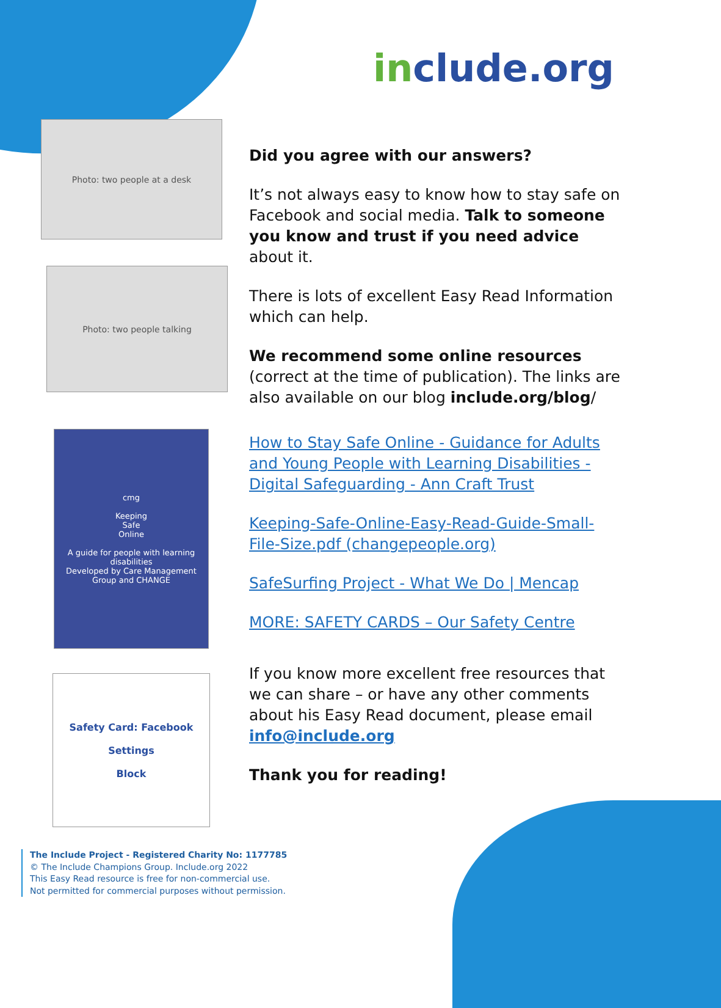include.org
Photo: two people at a desk
Photo: two people talking
cmg
Keeping
Safe
Online
A guide for people with learning disabilities
Developed by Care Management Group and CHANGE
Safety Card: Facebook
Settings
Block
Did you agree with our answers?
It’s not always easy to know how to stay safe on Facebook and social media. Talk to someone you know and trust if you need advice about it.
There is lots of excellent Easy Read Information which can help.
We recommend some online resources (correct at the time of publication). The links are also available on our blog include.org/blog/
How to Stay Safe Online - Guidance for Adults and Young People with Learning Disabilities - Digital Safeguarding - Ann Craft Trust
Keeping-Safe-Online-Easy-Read-Guide-Small-File-Size.pdf (changepeople.org)
SafeSurfing Project - What We Do | Mencap
MORE: SAFETY CARDS – Our Safety Centre
If you know more excellent free resources that we can share – or have any other comments about his Easy Read document, please email info@include.org
Thank you for reading!
The Include Project - Registered Charity No: 1177785
© The Include Champions Group. Include.org 2022
This Easy Read resource is free for non-commercial use.
Not permitted for commercial purposes without permission.